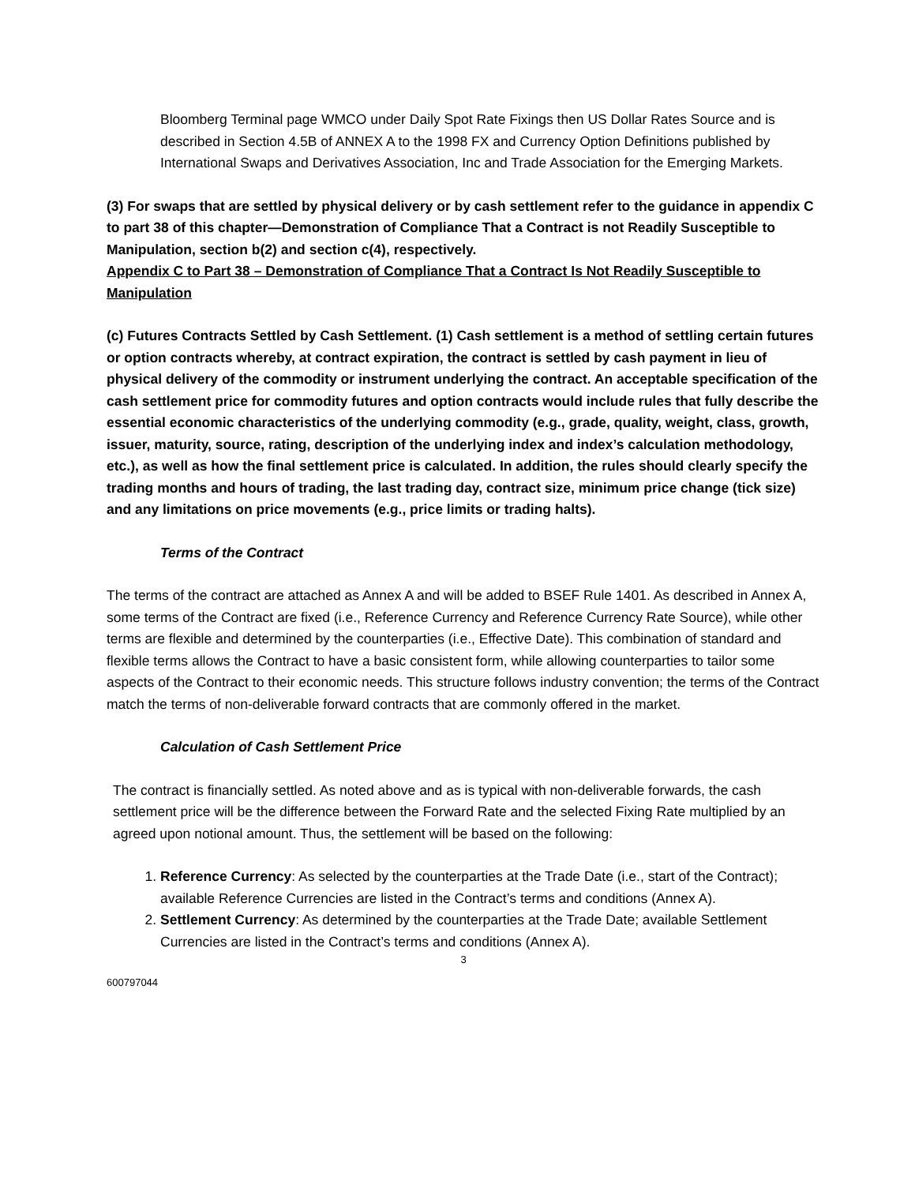Bloomberg Terminal page WMCO under Daily Spot Rate Fixings then US Dollar Rates Source and is described in Section 4.5B of ANNEX A to the 1998 FX and Currency Option Definitions published by International Swaps and Derivatives Association, Inc and Trade Association for the Emerging Markets.
(3) For swaps that are settled by physical delivery or by cash settlement refer to the guidance in appendix C to part 38 of this chapter—Demonstration of Compliance That a Contract is not Readily Susceptible to Manipulation, section b(2) and section c(4), respectively.
Appendix C to Part 38 – Demonstration of Compliance That a Contract Is Not Readily Susceptible to Manipulation
(c) Futures Contracts Settled by Cash Settlement. (1) Cash settlement is a method of settling certain futures or option contracts whereby, at contract expiration, the contract is settled by cash payment in lieu of physical delivery of the commodity or instrument underlying the contract. An acceptable specification of the cash settlement price for commodity futures and option contracts would include rules that fully describe the essential economic characteristics of the underlying commodity (e.g., grade, quality, weight, class, growth, issuer, maturity, source, rating, description of the underlying index and index’s calculation methodology, etc.), as well as how the final settlement price is calculated. In addition, the rules should clearly specify the trading months and hours of trading, the last trading day, contract size, minimum price change (tick size) and any limitations on price movements (e.g., price limits or trading halts).
Terms of the Contract
The terms of the contract are attached as Annex A and will be added to BSEF Rule 1401. As described in Annex A, some terms of the Contract are fixed (i.e., Reference Currency and Reference Currency Rate Source), while other terms are flexible and determined by the counterparties (i.e., Effective Date). This combination of standard and flexible terms allows the Contract to have a basic consistent form, while allowing counterparties to tailor some aspects of the Contract to their economic needs. This structure follows industry convention; the terms of the Contract match the terms of non-deliverable forward contracts that are commonly offered in the market.
Calculation of Cash Settlement Price
The contract is financially settled. As noted above and as is typical with non-deliverable forwards, the cash settlement price will be the difference between the Forward Rate and the selected Fixing Rate multiplied by an agreed upon notional amount. Thus, the settlement will be based on the following:
1. Reference Currency: As selected by the counterparties at the Trade Date (i.e., start of the Contract); available Reference Currencies are listed in the Contract’s terms and conditions (Annex A).
2. Settlement Currency: As determined by the counterparties at the Trade Date; available Settlement Currencies are listed in the Contract’s terms and conditions (Annex A).
3
600797044